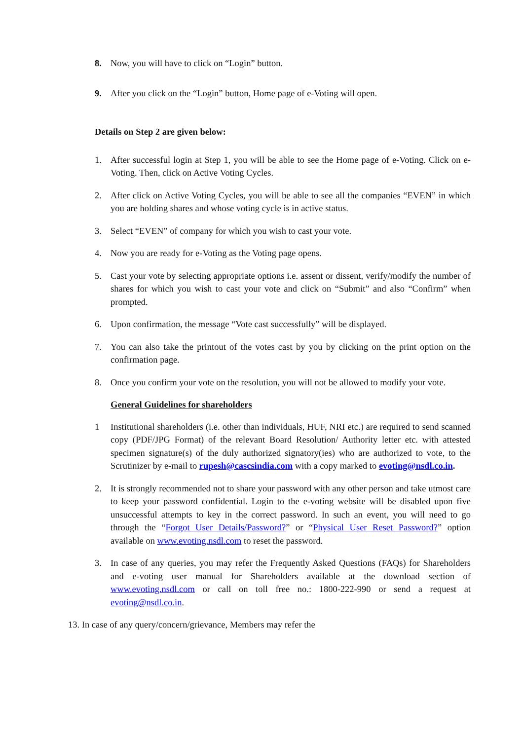8. Now, you will have to click on “Login” button.
9. After you click on the “Login” button, Home page of e-Voting will open.
Details on Step 2 are given below:
1. After successful login at Step 1, you will be able to see the Home page of e-Voting. Click on e-Voting. Then, click on Active Voting Cycles.
2. After click on Active Voting Cycles, you will be able to see all the companies “EVEN” in which you are holding shares and whose voting cycle is in active status.
3. Select “EVEN” of company for which you wish to cast your vote.
4. Now you are ready for e-Voting as the Voting page opens.
5. Cast your vote by selecting appropriate options i.e. assent or dissent, verify/modify the number of shares for which you wish to cast your vote and click on “Submit” and also “Confirm” when prompted.
6. Upon confirmation, the message “Vote cast successfully” will be displayed.
7. You can also take the printout of the votes cast by you by clicking on the print option on the confirmation page.
8. Once you confirm your vote on the resolution, you will not be allowed to modify your vote.
General Guidelines for shareholders
1 Institutional shareholders (i.e. other than individuals, HUF, NRI etc.) are required to send scanned copy (PDF/JPG Format) of the relevant Board Resolution/ Authority letter etc. with attested specimen signature(s) of the duly authorized signatory(ies) who are authorized to vote, to the Scrutinizer by e-mail to rupesh@cascsindia.com with a copy marked to evoting@nsdl.co.in.
2. It is strongly recommended not to share your password with any other person and take utmost care to keep your password confidential. Login to the e-voting website will be disabled upon five unsuccessful attempts to key in the correct password. In such an event, you will need to go through the “Forgot User Details/Password?” or “Physical User Reset Password?” option available on www.evoting.nsdl.com to reset the password.
3. In case of any queries, you may refer the Frequently Asked Questions (FAQs) for Shareholders and e-voting user manual for Shareholders available at the download section of www.evoting.nsdl.com or call on toll free no.: 1800-222-990 or send a request at evoting@nsdl.co.in.
13. In case of any query/concern/grievance, Members may refer the